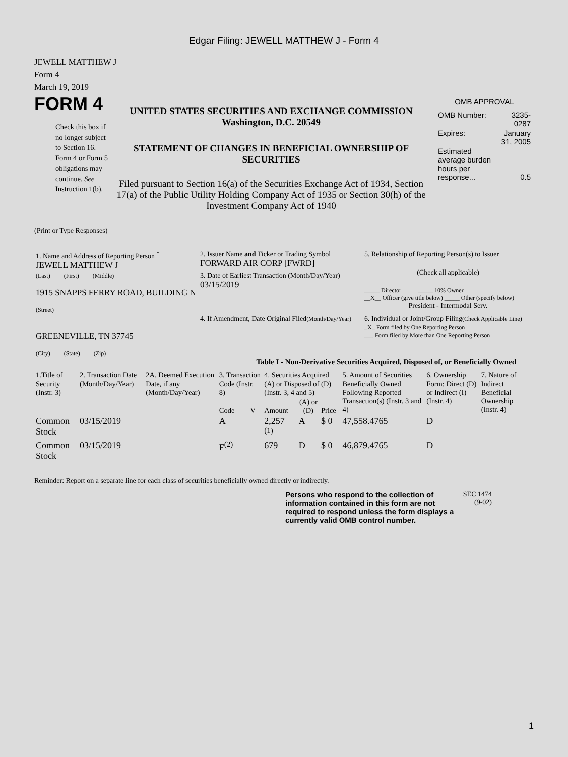Edgar Filing: JEWELL MATTHEW J - Form 4
JEWELL MATTHEW J
Form 4
March 19, 2019
FORM 4
Check this box if no longer subject to Section 16. Form 4 or Form 5 obligations may continue. See Instruction 1(b).
UNITED STATES SECURITIES AND EXCHANGE COMMISSION
Washington, D.C. 20549
STATEMENT OF CHANGES IN BENEFICIAL OWNERSHIP OF SECURITIES
Filed pursuant to Section 16(a) of the Securities Exchange Act of 1934, Section 17(a) of the Public Utility Holding Company Act of 1935 or Section 30(h) of the Investment Company Act of 1940
OMB APPROVAL
| OMB Number: | 3235-0287 |
| Expires: | January 31, 2005 |
| Estimated average burden hours per response... | 0.5 |
(Print or Type Responses)
| 1. Name and Address of Reporting Person <sup>*</sup> JEWELL MATTHEW J | 2. Issuer Name and Ticker or Trading Symbol FORWARD AIR CORP [FWRD] | 5. Relationship of Reporting Person(s) to Issuer (Check all applicable) _____ Director _____ 10% Owner __X__ Officer (give title below) _____ Other (specify below) President - Intermodal Serv. |
| (Last) (First) (Middle) 1915 SNAPPS FERRY ROAD, BUILDING N (Street) | 3. Date of Earliest Transaction (Month/Day/Year) 03/15/2019 | |
| GREENEVILLE, TN 37745 (City) (State) (Zip) | 4. If Amendment, Date Original Filed (Month/Day/Year) | 6. Individual or Joint/Group Filing (Check Applicable Line) _X_ Form filed by One Reporting Person ___ Form filed by More than One Reporting Person |
Table I - Non-Derivative Securities Acquired, Disposed of, or Beneficially Owned
| 1.Title of Security (Instr. 3) | 2. Transaction Date (Month/Day/Year) | 2A. Deemed Execution Date, if any (Month/Day/Year) | 3. Transaction Code (Instr. 8) | | 4. Securities Acquired (A) or Disposed of (D) (Instr. 3, 4 and 5) | | | 5. Amount of Securities Beneficially Owned Following Reported Transaction(s) (Instr. 3 and 4) | 6. Ownership Form: Direct (D) or Indirect (I) (Instr. 4) | 7. Nature of Indirect Beneficial Ownership (Instr. 4) |
| --- | --- | --- | --- | --- | --- | --- | --- | --- | --- | --- |
| | | | Code | V | Amount | (A) or (D) | Price | | | |
| Common Stock | 03/15/2019 | | A | | 2,257 <sup>(1)</sup> | A | $ 0 | 47,558.4765 | D | |
| Common Stock | 03/15/2019 | | F<sup>(2)</sup> | | 679 | D | $ 0 | 46,879.4765 | D | |
Reminder: Report on a separate line for each class of securities beneficially owned directly or indirectly.
Persons who respond to the collection of information contained in this form are not required to respond unless the form displays a currently valid OMB control number.
SEC 1474 (9-02)
1